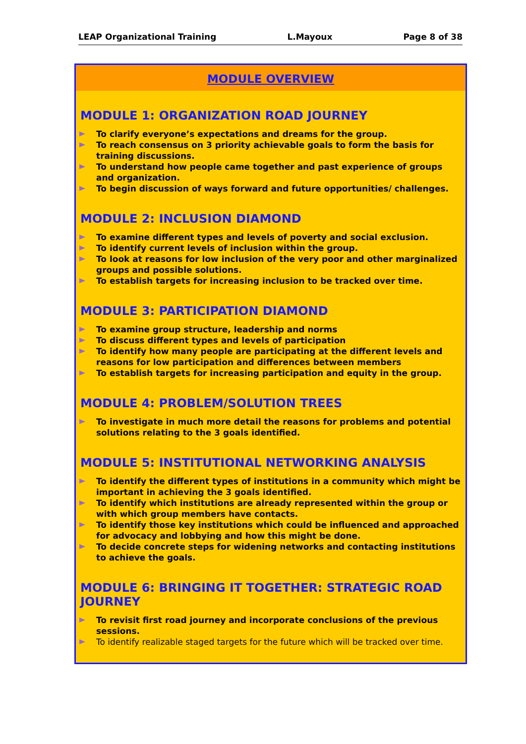LEAP Organizational Training L.Mayoux Page 8 of 38
MODULE OVERVIEW
MODULE 1: ORGANIZATION ROAD JOURNEY
To clarify everyone’s expectations and dreams for the group.
To reach consensus on 3 priority achievable goals to form the basis for training discussions.
To understand how people came together and past experience of groups and organization.
To begin discussion of ways forward and future opportunities/ challenges.
MODULE 2: INCLUSION DIAMOND
To examine different types and levels of poverty and social exclusion.
To identify current levels of inclusion within the group.
To look at reasons for low inclusion of the very poor and other marginalized groups and possible solutions.
To establish targets for increasing inclusion to be tracked over time.
MODULE 3: PARTICIPATION DIAMOND
To examine group structure, leadership and norms
To discuss different types and levels of participation
To identify how many people are participating at the different levels and reasons for low participation and differences between members
To establish targets for increasing participation and equity in the group.
MODULE 4: PROBLEM/SOLUTION TREES
To investigate in much more detail the reasons for problems and potential solutions relating to the 3 goals identified.
MODULE 5: INSTITUTIONAL NETWORKING ANALYSIS
To identify the different types of institutions in a community which might be important in achieving the 3 goals identified.
To identify which institutions are already represented within the group or with which group members have contacts.
To identify those key institutions which could be influenced and approached for advocacy and lobbying and how this might be done.
To decide concrete steps for widening networks and contacting institutions to achieve the goals.
MODULE 6: BRINGING IT TOGETHER: STRATEGIC ROAD JOURNEY
To revisit first road journey and incorporate conclusions of the previous sessions.
To identify realizable staged targets for the future which will be tracked over time.